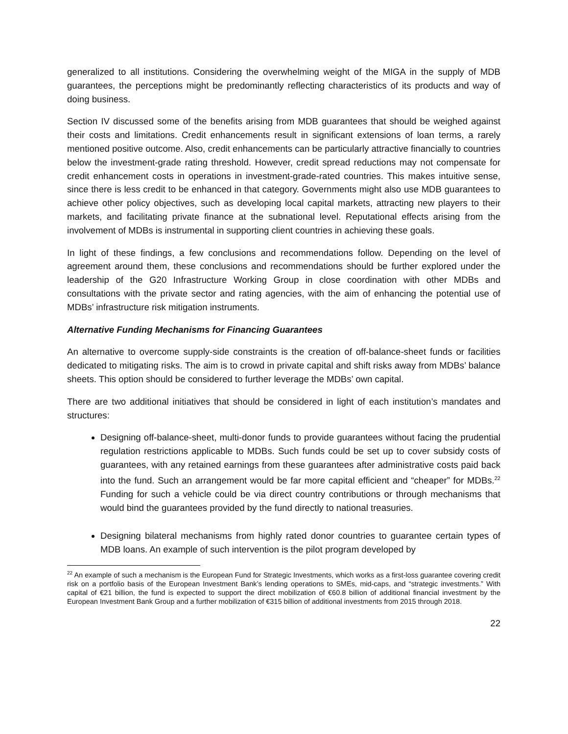generalized to all institutions. Considering the overwhelming weight of the MIGA in the supply of MDB guarantees, the perceptions might be predominantly reflecting characteristics of its products and way of doing business.
Section IV discussed some of the benefits arising from MDB guarantees that should be weighed against their costs and limitations. Credit enhancements result in significant extensions of loan terms, a rarely mentioned positive outcome. Also, credit enhancements can be particularly attractive financially to countries below the investment-grade rating threshold. However, credit spread reductions may not compensate for credit enhancement costs in operations in investment-grade-rated countries. This makes intuitive sense, since there is less credit to be enhanced in that category. Governments might also use MDB guarantees to achieve other policy objectives, such as developing local capital markets, attracting new players to their markets, and facilitating private finance at the subnational level. Reputational effects arising from the involvement of MDBs is instrumental in supporting client countries in achieving these goals.
In light of these findings, a few conclusions and recommendations follow. Depending on the level of agreement around them, these conclusions and recommendations should be further explored under the leadership of the G20 Infrastructure Working Group in close coordination with other MDBs and consultations with the private sector and rating agencies, with the aim of enhancing the potential use of MDBs’ infrastructure risk mitigation instruments.
Alternative Funding Mechanisms for Financing Guarantees
An alternative to overcome supply-side constraints is the creation of off-balance-sheet funds or facilities dedicated to mitigating risks. The aim is to crowd in private capital and shift risks away from MDBs’ balance sheets. This option should be considered to further leverage the MDBs’ own capital.
There are two additional initiatives that should be considered in light of each institution’s mandates and structures:
Designing off-balance-sheet, multi-donor funds to provide guarantees without facing the prudential regulation restrictions applicable to MDBs. Such funds could be set up to cover subsidy costs of guarantees, with any retained earnings from these guarantees after administrative costs paid back into the fund. Such an arrangement would be far more capital efficient and “cheaper” for MDBs.<sup>22</sup> Funding for such a vehicle could be via direct country contributions or through mechanisms that would bind the guarantees provided by the fund directly to national treasuries.
Designing bilateral mechanisms from highly rated donor countries to guarantee certain types of MDB loans. An example of such intervention is the pilot program developed by
<sup>22</sup> An example of such a mechanism is the European Fund for Strategic Investments, which works as a first-loss guarantee covering credit risk on a portfolio basis of the European Investment Bank’s lending operations to SMEs, mid-caps, and “strategic investments.” With capital of €21 billion, the fund is expected to support the direct mobilization of €60.8 billion of additional financial investment by the European Investment Bank Group and a further mobilization of €315 billion of additional investments from 2015 through 2018.
22